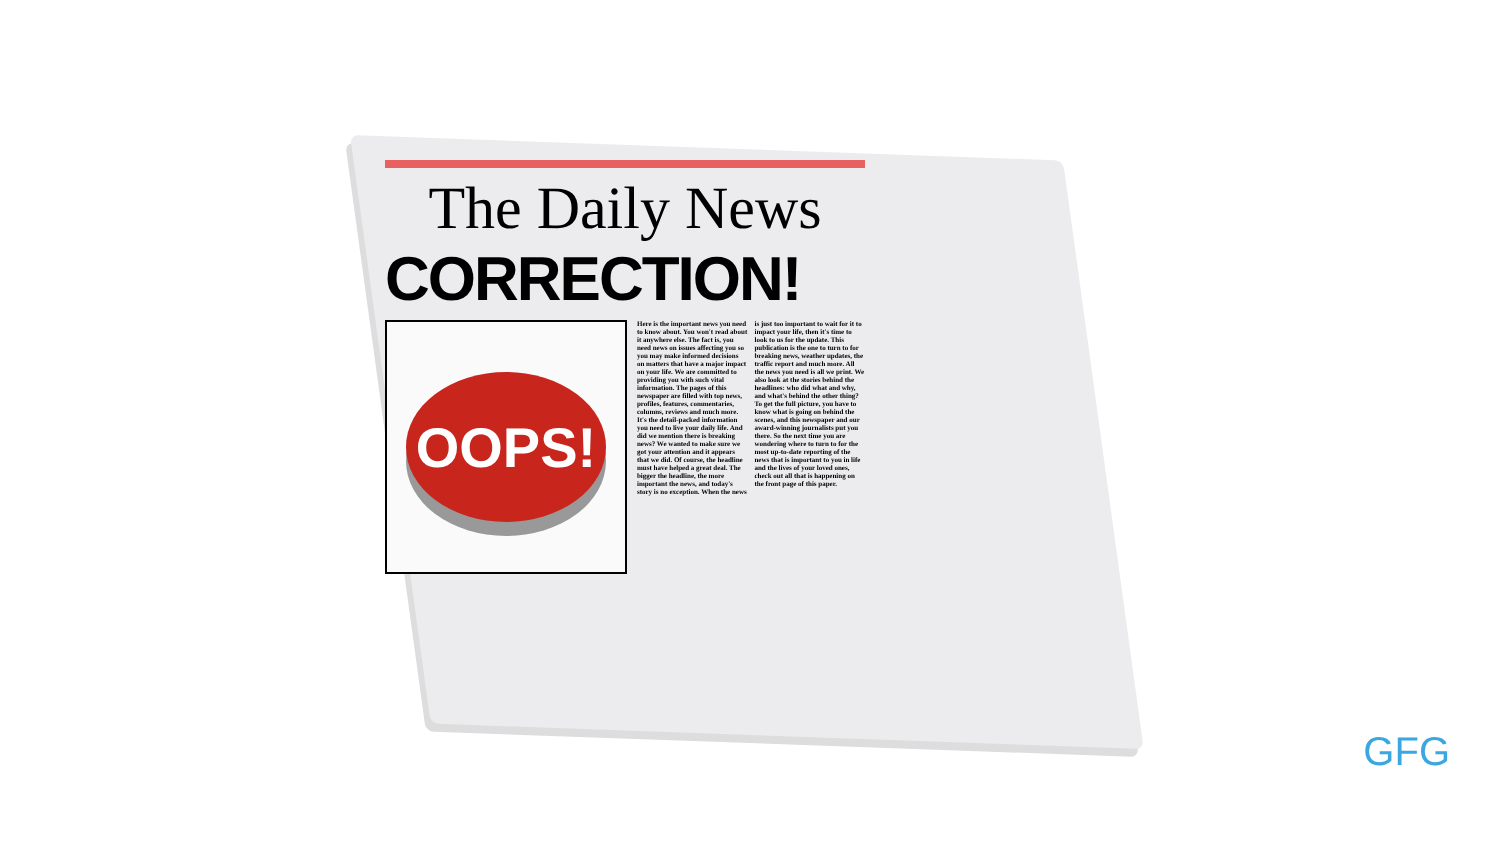The Daily News
CORRECTION!
OOPS!
Here is the important news you need to know about. You won't read about it anywhere else. The fact is, you need news on issues affecting you so you may make informed decisions on matters that have a major impact on your life. We are committed to providing you with such vital information. The pages of this newspaper are filled with top news, profiles, features, commentaries, columns, reviews and much more. It's the detail-packed information you need to live your daily life. And did we mention there is breaking news? We wanted to make sure we got your attention and it appears that we did. Of course, the headline must have helped a great deal. The bigger the headline, the more important the news, and today's story is no exception. When the news is just too important to wait for it to impact your life, then it's time to look to us for the update. This publication is the one to turn to for breaking news, weather updates, the traffic report and much more. All the news you need is all we print. We also look at the stories behind the headlines: who did what and why, and what's behind the other thing? To get the full picture, you have to know what is going on behind the scenes, and this newspaper and our award-winning journalists put you there. So the next time you are wondering where to turn to for the most up-to-date reporting of the news that is important to you in life and the lives of your loved ones, check out all that is happening on the front page of this paper.
GFG